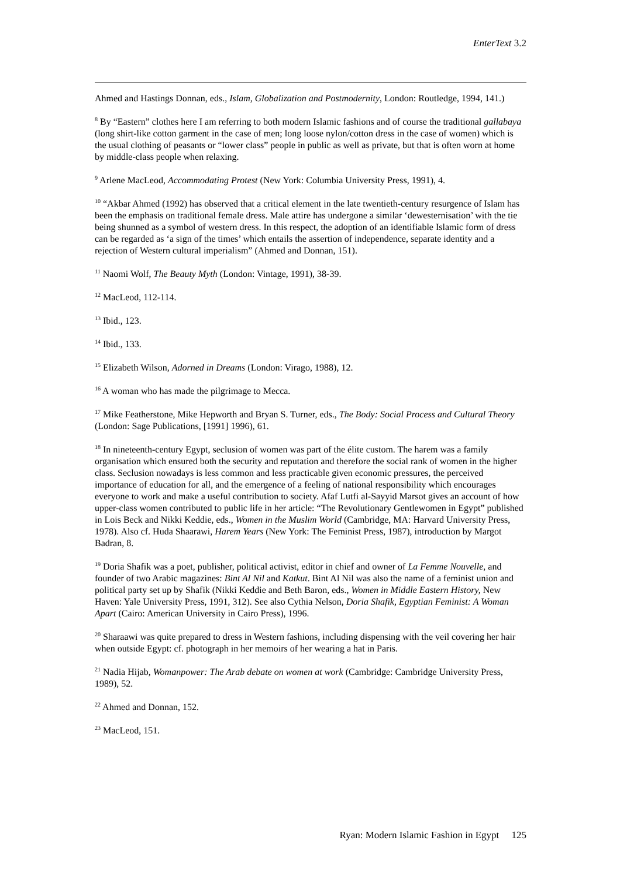EnterText 3.2
Ahmed and Hastings Donnan, eds., Islam, Globalization and Postmodernity, London: Routledge, 1994, 141.)
<sup>8</sup> By “Eastern” clothes here I am referring to both modern Islamic fashions and of course the traditional gallabaya (long shirt-like cotton garment in the case of men; long loose nylon/cotton dress in the case of women) which is the usual clothing of peasants or “lower class” people in public as well as private, but that is often worn at home by middle-class people when relaxing.
<sup>9</sup> Arlene MacLeod, Accommodating Protest (New York: Columbia University Press, 1991), 4.
<sup>10</sup> “Akbar Ahmed (1992) has observed that a critical element in the late twentieth-century resurgence of Islam has been the emphasis on traditional female dress. Male attire has undergone a similar ‘dewesternisation’ with the tie being shunned as a symbol of western dress. In this respect, the adoption of an identifiable Islamic form of dress can be regarded as ‘a sign of the times’ which entails the assertion of independence, separate identity and a rejection of Western cultural imperialism” (Ahmed and Donnan, 151).
<sup>11</sup> Naomi Wolf, The Beauty Myth (London: Vintage, 1991), 38-39.
<sup>12</sup> MacLeod, 112-114.
<sup>13</sup> Ibid., 123.
<sup>14</sup> Ibid., 133.
<sup>15</sup> Elizabeth Wilson, Adorned in Dreams (London: Virago, 1988), 12.
<sup>16</sup> A woman who has made the pilgrimage to Mecca.
<sup>17</sup> Mike Featherstone, Mike Hepworth and Bryan S. Turner, eds., The Body: Social Process and Cultural Theory (London: Sage Publications, [1991] 1996), 61.
<sup>18</sup> In nineteenth-century Egypt, seclusion of women was part of the élite custom. The harem was a family organisation which ensured both the security and reputation and therefore the social rank of women in the higher class. Seclusion nowadays is less common and less practicable given economic pressures, the perceived importance of education for all, and the emergence of a feeling of national responsibility which encourages everyone to work and make a useful contribution to society. Afaf Lutfi al-Sayyid Marsot gives an account of how upper-class women contributed to public life in her article: “The Revolutionary Gentlewomen in Egypt” published in Lois Beck and Nikki Keddie, eds., Women in the Muslim World (Cambridge, MA: Harvard University Press, 1978). Also cf. Huda Shaarawi, Harem Years (New York: The Feminist Press, 1987), introduction by Margot Badran, 8.
<sup>19</sup> Doria Shafik was a poet, publisher, political activist, editor in chief and owner of La Femme Nouvelle, and founder of two Arabic magazines: Bint Al Nil and Katkut. Bint Al Nil was also the name of a feminist union and political party set up by Shafik (Nikki Keddie and Beth Baron, eds., Women in Middle Eastern History, New Haven: Yale University Press, 1991, 312). See also Cythia Nelson, Doria Shafik, Egyptian Feminist: A Woman Apart (Cairo: American University in Cairo Press), 1996.
<sup>20</sup> Sharaawi was quite prepared to dress in Western fashions, including dispensing with the veil covering her hair when outside Egypt: cf. photograph in her memoirs of her wearing a hat in Paris.
<sup>21</sup> Nadia Hijab, Womanpower: The Arab debate on women at work (Cambridge: Cambridge University Press, 1989), 52.
<sup>22</sup> Ahmed and Donnan, 152.
<sup>23</sup> MacLeod, 151.
Ryan: Modern Islamic Fashion in Egypt 125